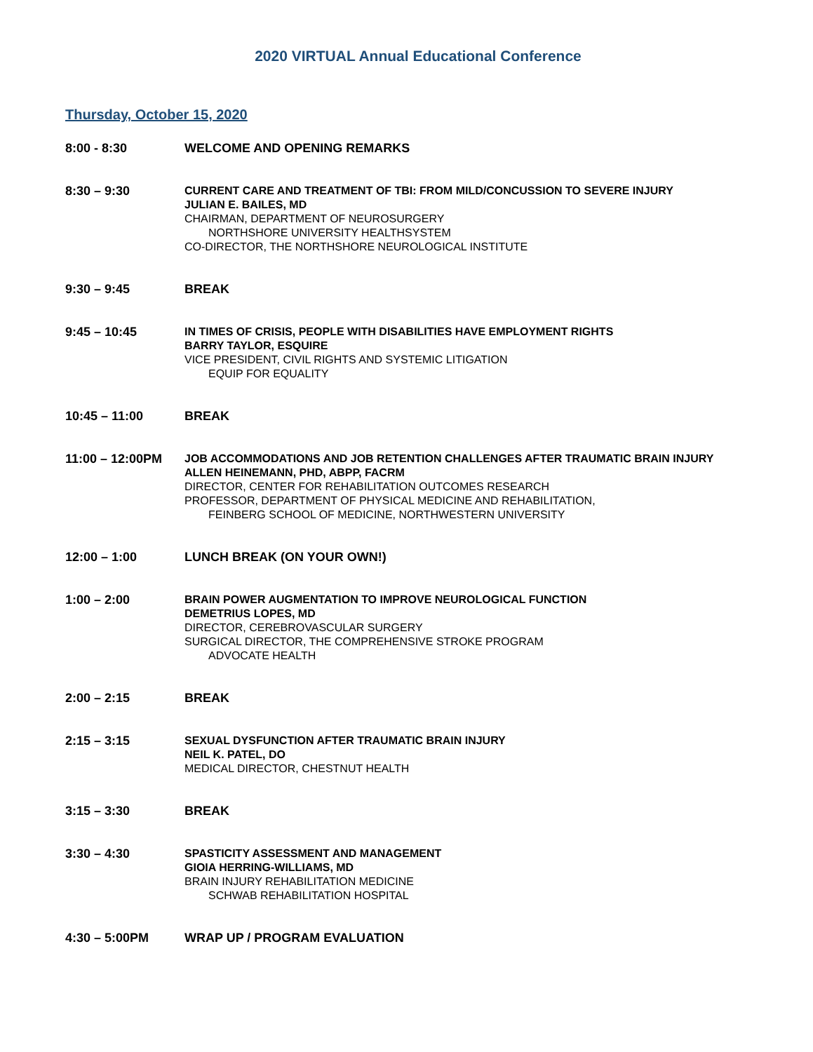2020 VIRTUAL Annual Educational Conference
Thursday, October 15, 2020
8:00 - 8:30
WELCOME AND OPENING REMARKS
8:30 – 9:30
CURRENT CARE AND TREATMENT OF TBI: FROM MILD/CONCUSSION TO SEVERE INJURY
JULIAN E. BAILES, MD
CHAIRMAN, DEPARTMENT OF NEUROSURGERY
NORTHSHORE UNIVERSITY HEALTHSYSTEM
CO-DIRECTOR, THE NORTHSHORE NEUROLOGICAL INSTITUTE
9:30 – 9:45
BREAK
9:45 – 10:45
IN TIMES OF CRISIS, PEOPLE WITH DISABILITIES HAVE EMPLOYMENT RIGHTS
BARRY TAYLOR, ESQUIRE
VICE PRESIDENT, CIVIL RIGHTS AND SYSTEMIC LITIGATION
EQUIP FOR EQUALITY
10:45 – 11:00
BREAK
11:00 – 12:00PM
JOB ACCOMMODATIONS AND JOB RETENTION CHALLENGES AFTER TRAUMATIC BRAIN INJURY
ALLEN HEINEMANN, PHD, ABPP, FACRM
DIRECTOR, CENTER FOR REHABILITATION OUTCOMES RESEARCH
PROFESSOR, DEPARTMENT OF PHYSICAL MEDICINE AND REHABILITATION,
FEINBERG SCHOOL OF MEDICINE, NORTHWESTERN UNIVERSITY
12:00 – 1:00
LUNCH BREAK (ON YOUR OWN!)
1:00 – 2:00
BRAIN POWER AUGMENTATION TO IMPROVE NEUROLOGICAL FUNCTION
DEMETRIUS LOPES, MD
DIRECTOR, CEREBROVASCULAR SURGERY
SURGICAL DIRECTOR, THE COMPREHENSIVE STROKE PROGRAM
ADVOCATE HEALTH
2:00 – 2:15
BREAK
2:15 – 3:15
SEXUAL DYSFUNCTION AFTER TRAUMATIC BRAIN INJURY
NEIL K. PATEL, DO
MEDICAL DIRECTOR, CHESTNUT HEALTH
3:15 – 3:30
BREAK
3:30 – 4:30
SPASTICITY ASSESSMENT AND MANAGEMENT
GIOIA HERRING-WILLIAMS, MD
BRAIN INJURY REHABILITATION MEDICINE
SCHWAB REHABILITATION HOSPITAL
4:30 – 5:00PM
WRAP UP / PROGRAM EVALUATION